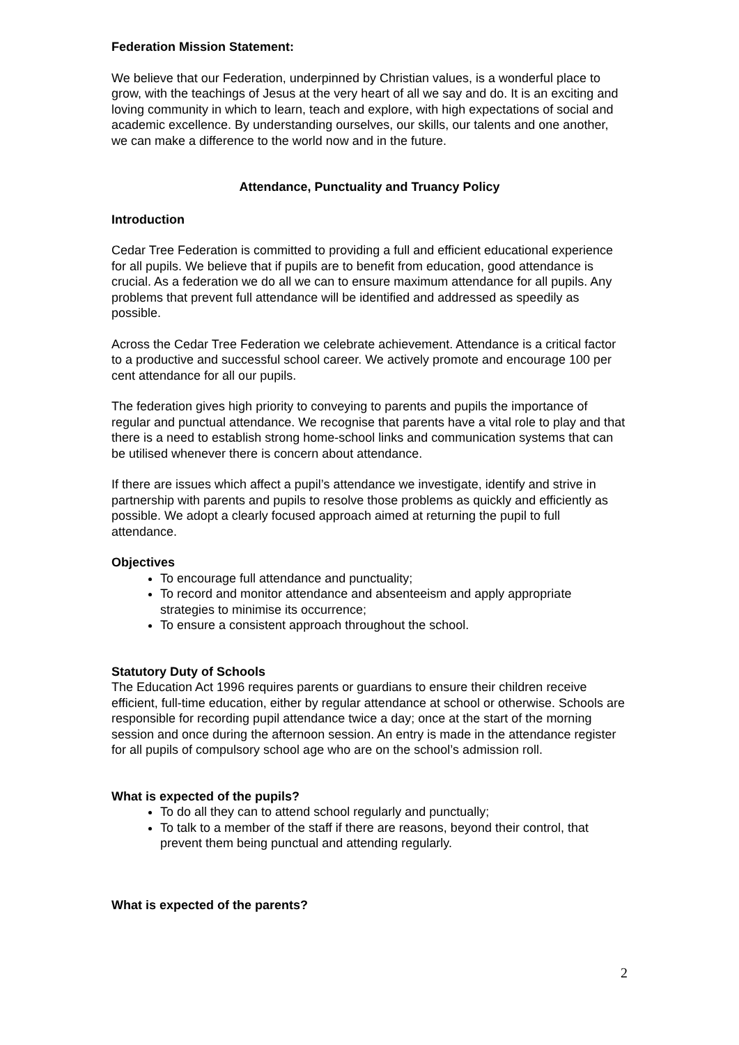Federation Mission Statement:
We believe that our Federation, underpinned by Christian values, is a wonderful place to grow, with the teachings of Jesus at the very heart of all we say and do. It is an exciting and loving community in which to learn, teach and explore, with high expectations of social and academic excellence. By understanding ourselves, our skills, our talents and one another, we can make a difference to the world now and in the future.
Attendance, Punctuality and Truancy Policy
Introduction
Cedar Tree Federation is committed to providing a full and efficient educational experience for all pupils. We believe that if pupils are to benefit from education, good attendance is crucial. As a federation we do all we can to ensure maximum attendance for all pupils. Any problems that prevent full attendance will be identified and addressed as speedily as possible.
Across the Cedar Tree Federation we celebrate achievement. Attendance is a critical factor to a productive and successful school career. We actively promote and encourage 100 per cent attendance for all our pupils.
The federation gives high priority to conveying to parents and pupils the importance of regular and punctual attendance. We recognise that parents have a vital role to play and that there is a need to establish strong home-school links and communication systems that can be utilised whenever there is concern about attendance.
If there are issues which affect a pupil’s attendance we investigate, identify and strive in partnership with parents and pupils to resolve those problems as quickly and efficiently as possible. We adopt a clearly focused approach aimed at returning the pupil to full attendance.
Objectives
To encourage full attendance and punctuality;
To record and monitor attendance and absenteeism and apply appropriate strategies to minimise its occurrence;
To ensure a consistent approach throughout the school.
Statutory Duty of Schools
The Education Act 1996 requires parents or guardians to ensure their children receive efficient, full-time education, either by regular attendance at school or otherwise. Schools are responsible for recording pupil attendance twice a day; once at the start of the morning session and once during the afternoon session. An entry is made in the attendance register for all pupils of compulsory school age who are on the school’s admission roll.
What is expected of the pupils?
To do all they can to attend school regularly and punctually;
To talk to a member of the staff if there are reasons, beyond their control, that prevent them being punctual and attending regularly.
What is expected of the parents?
2